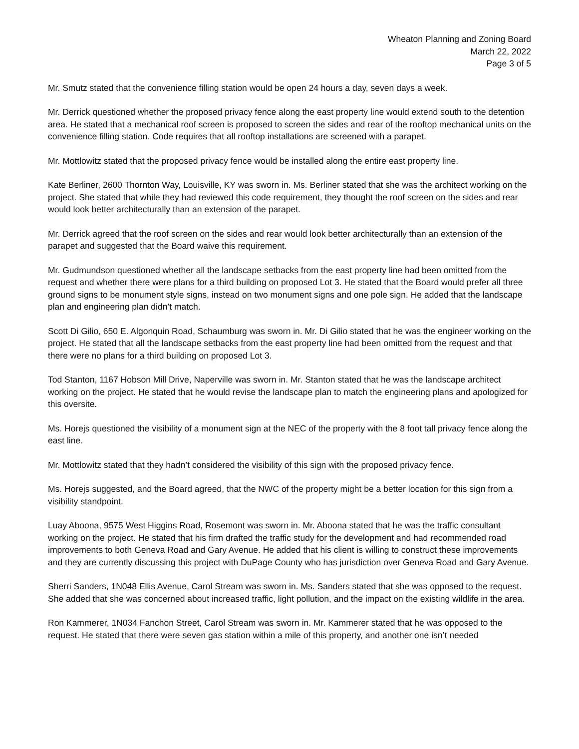Wheaton Planning and Zoning Board
March 22, 2022
Page 3 of 5
Mr. Smutz stated that the convenience filling station would be open 24 hours a day, seven days a week.
Mr. Derrick questioned whether the proposed privacy fence along the east property line would extend south to the detention area. He stated that a mechanical roof screen is proposed to screen the sides and rear of the rooftop mechanical units on the convenience filling station. Code requires that all rooftop installations are screened with a parapet.
Mr. Mottlowitz stated that the proposed privacy fence would be installed along the entire east property line.
Kate Berliner, 2600 Thornton Way, Louisville, KY was sworn in. Ms. Berliner stated that she was the architect working on the project. She stated that while they had reviewed this code requirement, they thought the roof screen on the sides and rear would look better architecturally than an extension of the parapet.
Mr. Derrick agreed that the roof screen on the sides and rear would look better architecturally than an extension of the parapet and suggested that the Board waive this requirement.
Mr. Gudmundson questioned whether all the landscape setbacks from the east property line had been omitted from the request and whether there were plans for a third building on proposed Lot 3. He stated that the Board would prefer all three ground signs to be monument style signs, instead on two monument signs and one pole sign. He added that the landscape plan and engineering plan didn’t match.
Scott Di Gilio, 650 E. Algonquin Road, Schaumburg was sworn in. Mr. Di Gilio stated that he was the engineer working on the project. He stated that all the landscape setbacks from the east property line had been omitted from the request and that there were no plans for a third building on proposed Lot 3.
Tod Stanton, 1167 Hobson Mill Drive, Naperville was sworn in. Mr. Stanton stated that he was the landscape architect working on the project. He stated that he would revise the landscape plan to match the engineering plans and apologized for this oversite.
Ms. Horejs questioned the visibility of a monument sign at the NEC of the property with the 8 foot tall privacy fence along the east line.
Mr. Mottlowitz stated that they hadn’t considered the visibility of this sign with the proposed privacy fence.
Ms. Horejs suggested, and the Board agreed, that the NWC of the property might be a better location for this sign from a visibility standpoint.
Luay Aboona, 9575 West Higgins Road, Rosemont was sworn in. Mr. Aboona stated that he was the traffic consultant working on the project. He stated that his firm drafted the traffic study for the development and had recommended road improvements to both Geneva Road and Gary Avenue. He added that his client is willing to construct these improvements and they are currently discussing this project with DuPage County who has jurisdiction over Geneva Road and Gary Avenue.
Sherri Sanders, 1N048 Ellis Avenue, Carol Stream was sworn in. Ms. Sanders stated that she was opposed to the request. She added that she was concerned about increased traffic, light pollution, and the impact on the existing wildlife in the area.
Ron Kammerer, 1N034 Fanchon Street, Carol Stream was sworn in. Mr. Kammerer stated that he was opposed to the request. He stated that there were seven gas station within a mile of this property, and another one isn’t needed